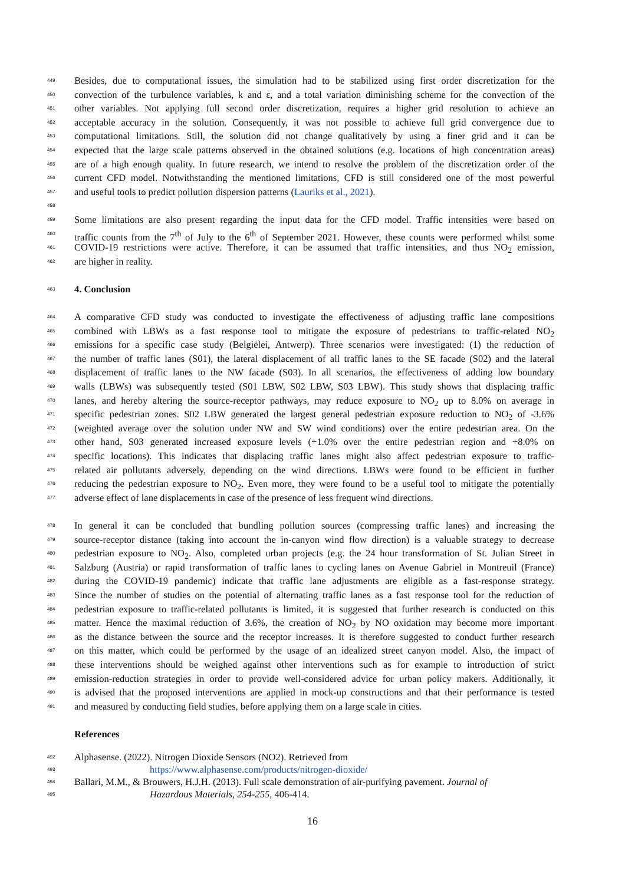449 Besides, due to computational issues, the simulation had to be stabilized using first order discretization for the
450 convection of the turbulence variables, k and ε, and a total variation diminishing scheme for the convection of the
451 other variables. Not applying full second order discretization, requires a higher grid resolution to achieve an
452 acceptable accuracy in the solution. Consequently, it was not possible to achieve full grid convergence due to
453 computational limitations. Still, the solution did not change qualitatively by using a finer grid and it can be
454 expected that the large scale patterns observed in the obtained solutions (e.g. locations of high concentration areas)
455 are of a high enough quality. In future research, we intend to resolve the problem of the discretization order of the
456 current CFD model. Notwithstanding the mentioned limitations, CFD is still considered one of the most powerful
457 and useful tools to predict pollution dispersion patterns (Lauriks et al., 2021).
458
459 Some limitations are also present regarding the input data for the CFD model. Traffic intensities were based on
460 traffic counts from the 7<sup>th</sup> of July to the 6<sup>th</sup> of September 2021. However, these counts were performed whilst some
461 COVID-19 restrictions were active. Therefore, it can be assumed that traffic intensities, and thus NO<sub>2</sub> emission,
462 are higher in reality.
463 4. Conclusion
464 A comparative CFD study was conducted to investigate the effectiveness of adjusting traffic lane compositions
465 combined with LBWs as a fast response tool to mitigate the exposure of pedestrians to traffic-related NO<sub>2</sub>
466 emissions for a specific case study (Belgiëlei, Antwerp). Three scenarios were investigated: (1) the reduction of
467 the number of traffic lanes (S01), the lateral displacement of all traffic lanes to the SE facade (S02) and the lateral
468 displacement of traffic lanes to the NW facade (S03). In all scenarios, the effectiveness of adding low boundary
469 walls (LBWs) was subsequently tested (S01 LBW, S02 LBW, S03 LBW). This study shows that displacing traffic
470 lanes, and hereby altering the source-receptor pathways, may reduce exposure to NO<sub>2</sub> up to 8.0% on average in
471 specific pedestrian zones. S02 LBW generated the largest general pedestrian exposure reduction to NO<sub>2</sub> of -3.6%
472 (weighted average over the solution under NW and SW wind conditions) over the entire pedestrian area. On the
473 other hand, S03 generated increased exposure levels (+1.0% over the entire pedestrian region and +8.0% on
474 specific locations). This indicates that displacing traffic lanes might also affect pedestrian exposure to traffic-
475 related air pollutants adversely, depending on the wind directions. LBWs were found to be efficient in further
476 reducing the pedestrian exposure to NO<sub>2</sub>. Even more, they were found to be a useful tool to mitigate the potentially
477 adverse effect of lane displacements in case of the presence of less frequent wind directions.
478 In general it can be concluded that bundling pollution sources (compressing traffic lanes) and increasing the
479 source-receptor distance (taking into account the in-canyon wind flow direction) is a valuable strategy to decrease
480 pedestrian exposure to NO<sub>2</sub>. Also, completed urban projects (e.g. the 24 hour transformation of St. Julian Street in
481 Salzburg (Austria) or rapid transformation of traffic lanes to cycling lanes on Avenue Gabriel in Montreuil (France)
482 during the COVID-19 pandemic) indicate that traffic lane adjustments are eligible as a fast-response strategy.
483 Since the number of studies on the potential of alternating traffic lanes as a fast response tool for the reduction of
484 pedestrian exposure to traffic-related pollutants is limited, it is suggested that further research is conducted on this
485 matter. Hence the maximal reduction of 3.6%, the creation of NO<sub>2</sub> by NO oxidation may become more important
486 as the distance between the source and the receptor increases. It is therefore suggested to conduct further research
487 on this matter, which could be performed by the usage of an idealized street canyon model. Also, the impact of
488 these interventions should be weighed against other interventions such as for example to introduction of strict
489 emission-reduction strategies in order to provide well-considered advice for urban policy makers. Additionally, it
490 is advised that the proposed interventions are applied in mock-up constructions and that their performance is tested
491 and measured by conducting field studies, before applying them on a large scale in cities.
References
492 Alphasense. (2022). Nitrogen Dioxide Sensors (NO2). Retrieved from
493 https://www.alphasense.com/products/nitrogen-dioxide/
494 Ballari, M.M., & Brouwers, H.J.H. (2013). Full scale demonstration of air-purifying pavement. Journal of
495 Hazardous Materials, 254-255, 406-414.
16